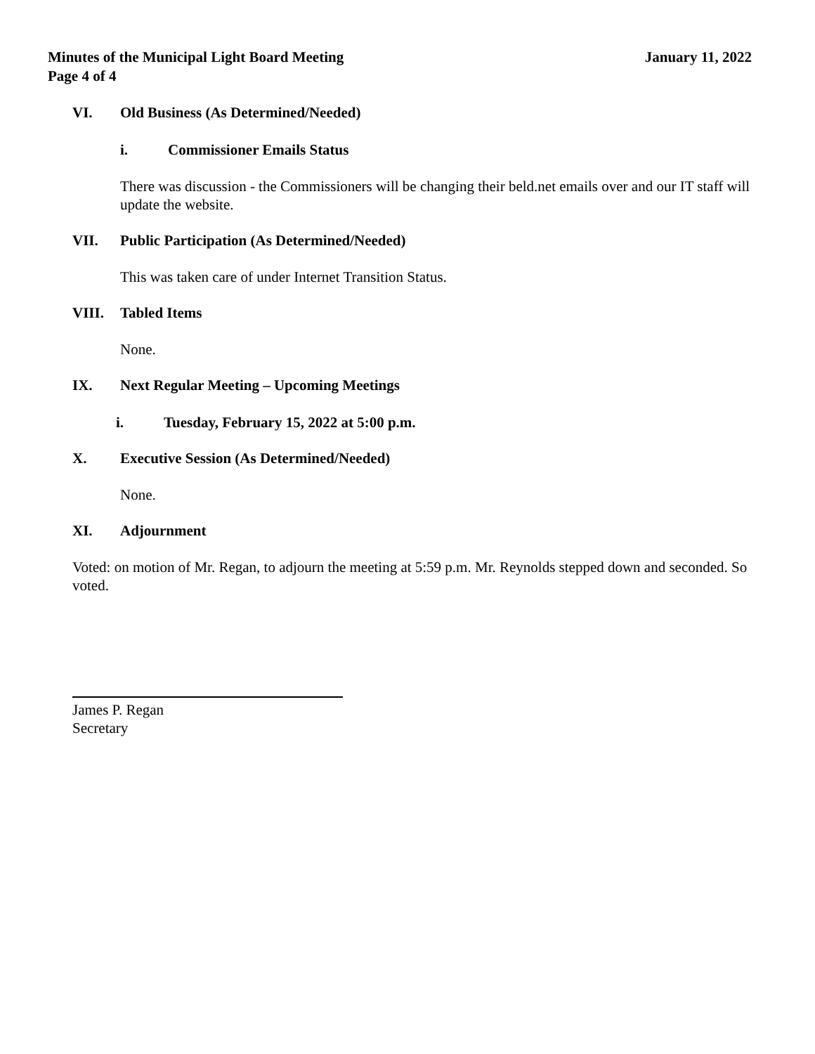Minutes of the Municipal Light Board Meeting
Page 4 of 4
January 11, 2022
VI. Old Business (As Determined/Needed)
i. Commissioner Emails Status
There was discussion - the Commissioners will be changing their beld.net emails over and our IT staff will update the website.
VII. Public Participation (As Determined/Needed)
This was taken care of under Internet Transition Status.
VIII. Tabled Items
None.
IX. Next Regular Meeting – Upcoming Meetings
i. Tuesday, February 15, 2022 at 5:00 p.m.
X. Executive Session (As Determined/Needed)
None.
XI. Adjournment
Voted: on motion of Mr. Regan, to adjourn the meeting at 5:59 p.m. Mr. Reynolds stepped down and seconded. So voted.
James P. Regan
Secretary